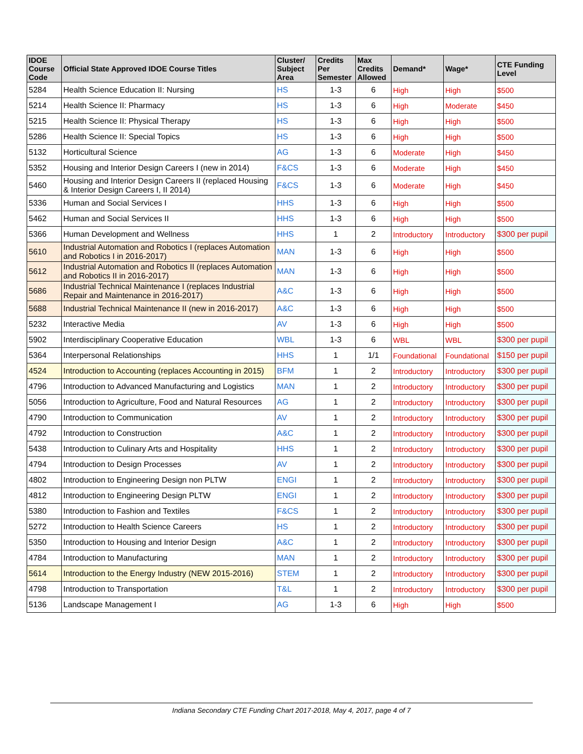| IDOE Course Code | Official State Approved IDOE Course Titles | Cluster/ Subject Area | Credits Per Semester | Max Credits Allowed | Demand* | Wage* | CTE Funding Level |
| --- | --- | --- | --- | --- | --- | --- | --- |
| 5284 | Health Science Education II: Nursing | HS | 1-3 | 6 | High | High | $500 |
| 5214 | Health Science II: Pharmacy | HS | 1-3 | 6 | High | Moderate | $450 |
| 5215 | Health Science II: Physical Therapy | HS | 1-3 | 6 | High | High | $500 |
| 5286 | Health Science II: Special Topics | HS | 1-3 | 6 | High | High | $500 |
| 5132 | Horticultural Science | AG | 1-3 | 6 | Moderate | High | $450 |
| 5352 | Housing and Interior Design Careers I (new in 2014) | F&CS | 1-3 | 6 | Moderate | High | $450 |
| 5460 | Housing and Interior Design Careers II (replaced Housing & Interior Design Careers I, II 2014) | F&CS | 1-3 | 6 | Moderate | High | $450 |
| 5336 | Human and Social Services I | HHS | 1-3 | 6 | High | High | $500 |
| 5462 | Human and Social Services II | HHS | 1-3 | 6 | High | High | $500 |
| 5366 | Human Development and Wellness | HHS | 1 | 2 | Introductory | Introductory | $300 per pupil |
| 5610 | Industrial Automation and Robotics I (replaces Automation and Robotics I in 2016-2017) | MAN | 1-3 | 6 | High | High | $500 |
| 5612 | Industrial Automation and Robotics II (replaces Automation and Robotics II in 2016-2017) | MAN | 1-3 | 6 | High | High | $500 |
| 5686 | Industrial Technical Maintenance I (replaces Industrial Repair and Maintenance in 2016-2017) | A&C | 1-3 | 6 | High | High | $500 |
| 5688 | Industrial Technical Maintenance II (new in 2016-2017) | A&C | 1-3 | 6 | High | High | $500 |
| 5232 | Interactive Media | AV | 1-3 | 6 | High | High | $500 |
| 5902 | Interdisciplinary Cooperative Education | WBL | 1-3 | 6 | WBL | WBL | $300 per pupil |
| 5364 | Interpersonal Relationships | HHS | 1 | 1/1 | Foundational | Foundational | $150 per pupil |
| 4524 | Introduction to Accounting (replaces Accounting in 2015) | BFM | 1 | 2 | Introductory | Introductory | $300 per pupil |
| 4796 | Introduction to Advanced Manufacturing and Logistics | MAN | 1 | 2 | Introductory | Introductory | $300 per pupil |
| 5056 | Introduction to Agriculture, Food and Natural Resources | AG | 1 | 2 | Introductory | Introductory | $300 per pupil |
| 4790 | Introduction to Communication | AV | 1 | 2 | Introductory | Introductory | $300 per pupil |
| 4792 | Introduction to Construction | A&C | 1 | 2 | Introductory | Introductory | $300 per pupil |
| 5438 | Introduction to Culinary Arts and Hospitality | HHS | 1 | 2 | Introductory | Introductory | $300 per pupil |
| 4794 | Introduction to Design Processes | AV | 1 | 2 | Introductory | Introductory | $300 per pupil |
| 4802 | Introduction to Engineering Design non PLTW | ENGI | 1 | 2 | Introductory | Introductory | $300 per pupil |
| 4812 | Introduction to Engineering Design PLTW | ENGI | 1 | 2 | Introductory | Introductory | $300 per pupil |
| 5380 | Introduction to Fashion and Textiles | F&CS | 1 | 2 | Introductory | Introductory | $300 per pupil |
| 5272 | Introduction to Health Science Careers | HS | 1 | 2 | Introductory | Introductory | $300 per pupil |
| 5350 | Introduction to Housing and Interior Design | A&C | 1 | 2 | Introductory | Introductory | $300 per pupil |
| 4784 | Introduction to Manufacturing | MAN | 1 | 2 | Introductory | Introductory | $300 per pupil |
| 5614 | Introduction to the Energy Industry (NEW 2015-2016) | STEM | 1 | 2 | Introductory | Introductory | $300 per pupil |
| 4798 | Introduction to Transportation | T&L | 1 | 2 | Introductory | Introductory | $300 per pupil |
| 5136 | Landscape Management I | AG | 1-3 | 6 | High | High | $500 |
Indiana Secondary CTE Funding Chart 2017-2018, May 4, 2017, page 4 of 7